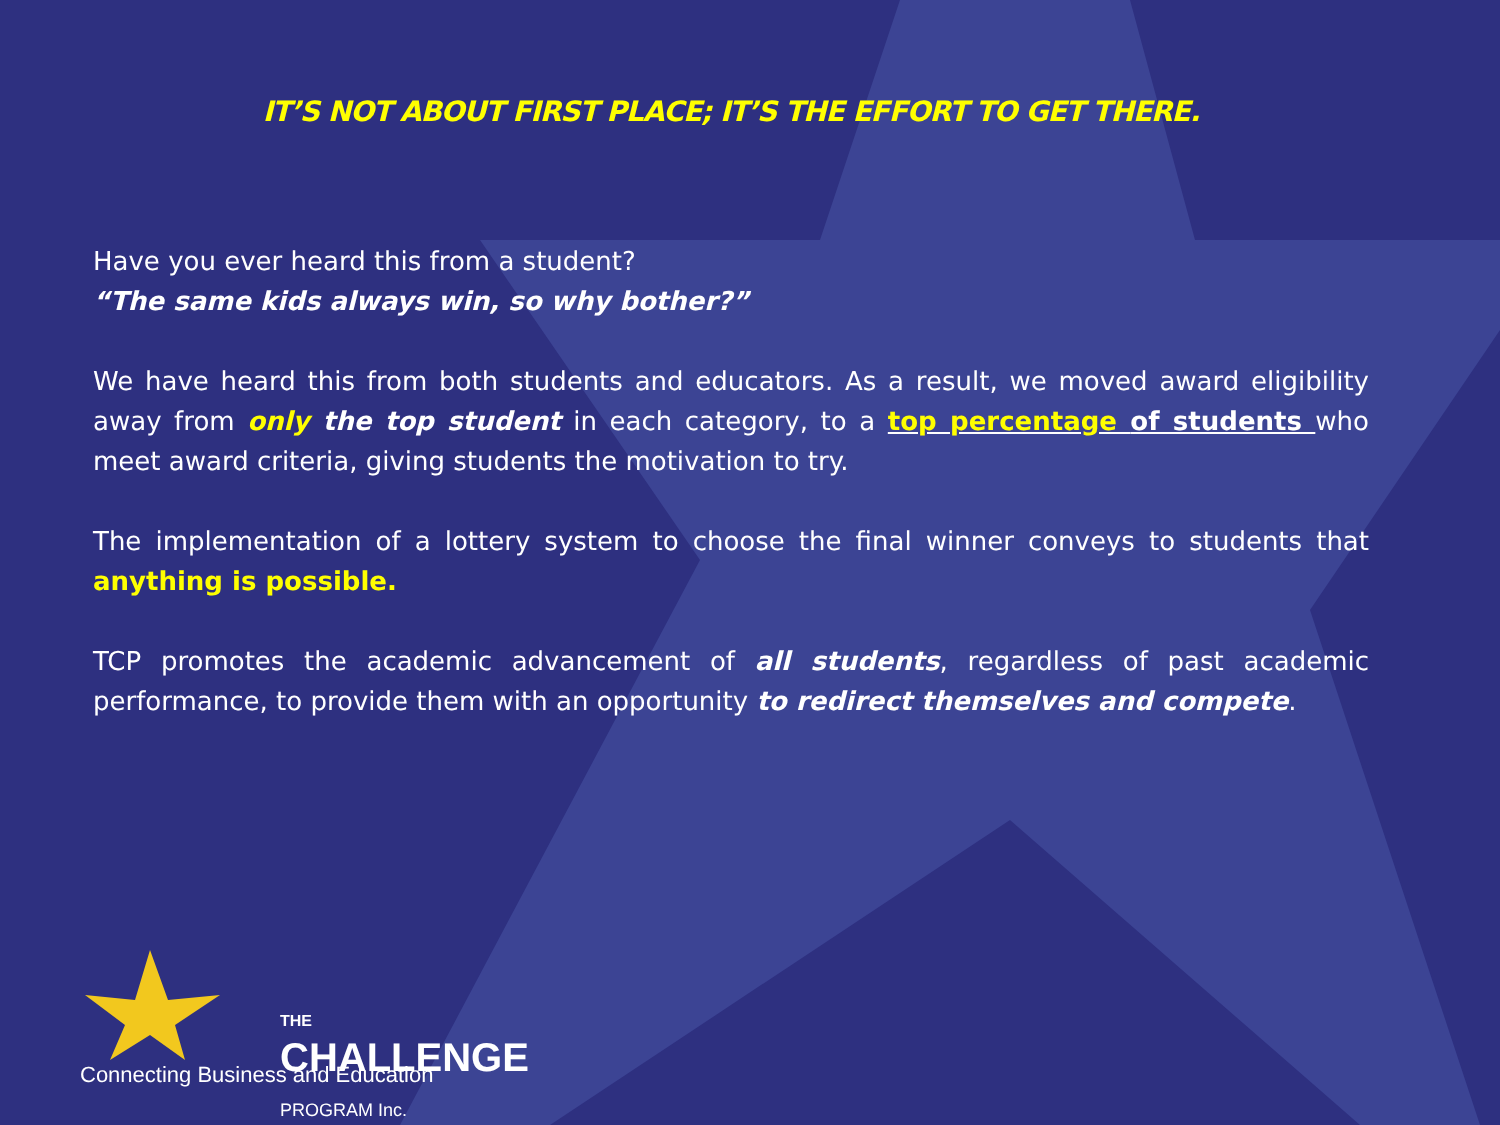IT’S NOT ABOUT FIRST PLACE; IT’S THE EFFORT TO GET THERE.
Have you ever heard this from a student?
“The same kids always win, so why bother?”
We have heard this from both students and educators. As a result, we moved award eligibility away from only the top student in each category, to a top percentage of students who meet award criteria, giving students the motivation to try.
The implementation of a lottery system to choose the final winner conveys to students that anything is possible.
TCP promotes the academic advancement of all students, regardless of past academic performance, to provide them with an opportunity to redirect themselves and compete.
THE
CHALLENGE PROGRAM Inc.
Connecting Business and Education